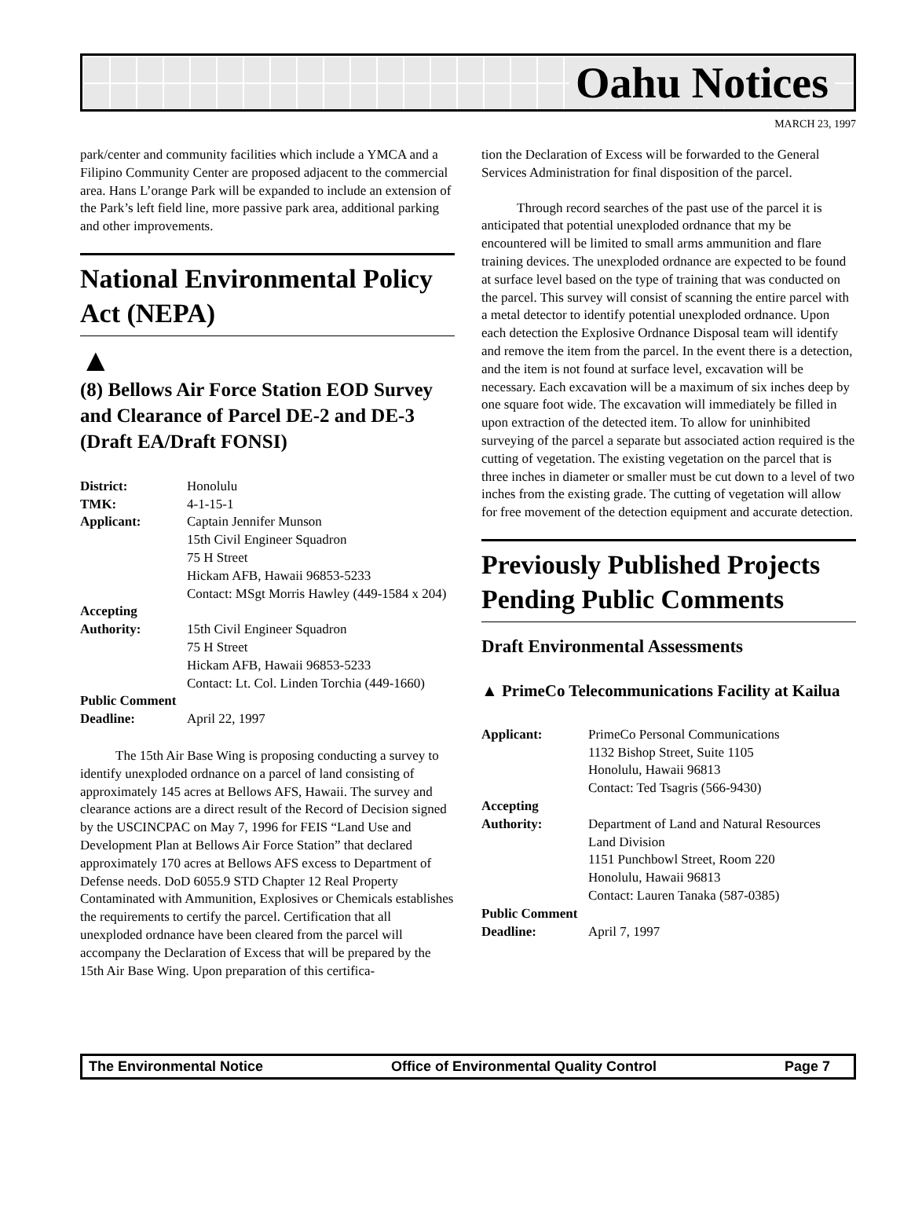Oahu Notices
MARCH 23, 1997
park/center and community facilities which include a YMCA and a Filipino Community Center are proposed adjacent to the commercial area. Hans L’orange Park will be expanded to include an extension of the Park’s left field line, more passive park area, additional parking and other improvements.
National Environmental Policy Act (NEPA)
▲
(8) Bellows Air Force Station EOD Survey and Clearance of Parcel DE-2 and DE-3 (Draft EA/Draft FONSI)
| District: | Honolulu |
| TMK: | 4-1-15-1 |
| Applicant: | Captain Jennifer Munson 15th Civil Engineer Squadron 75 H Street Hickam AFB, Hawaii 96853-5233 Contact: MSgt Morris Hawley (449-1584 x 204) |
| Accepting Authority: | 15th Civil Engineer Squadron 75 H Street Hickam AFB, Hawaii 96853-5233 Contact: Lt. Col. Linden Torchia (449-1660) |
| Public Comment | |
| Deadline: | April 22, 1997 |
The 15th Air Base Wing is proposing conducting a survey to identify unexploded ordnance on a parcel of land consisting of approximately 145 acres at Bellows AFS, Hawaii. The survey and clearance actions are a direct result of the Record of Decision signed by the USCINCPAC on May 7, 1996 for FEIS “Land Use and Development Plan at Bellows Air Force Station” that declared approximately 170 acres at Bellows AFS excess to Department of Defense needs. DoD 6055.9 STD Chapter 12 Real Property Contaminated with Ammunition, Explosives or Chemicals establishes the requirements to certify the parcel. Certification that all unexploded ordnance have been cleared from the parcel will accompany the Declaration of Excess that will be prepared by the 15th Air Base Wing. Upon preparation of this certifica-
tion the Declaration of Excess will be forwarded to the General Services Administration for final disposition of the parcel.
Through record searches of the past use of the parcel it is anticipated that potential unexploded ordnance that my be encountered will be limited to small arms ammunition and flare training devices. The unexploded ordnance are expected to be found at surface level based on the type of training that was conducted on the parcel. This survey will consist of scanning the entire parcel with a metal detector to identify potential unexploded ordnance. Upon each detection the Explosive Ordnance Disposal team will identify and remove the item from the parcel. In the event there is a detection, and the item is not found at surface level, excavation will be necessary. Each excavation will be a maximum of six inches deep by one square foot wide. The excavation will immediately be filled in upon extraction of the detected item. To allow for uninhibited surveying of the parcel a separate but associated action required is the cutting of vegetation. The existing vegetation on the parcel that is three inches in diameter or smaller must be cut down to a level of two inches from the existing grade. The cutting of vegetation will allow for free movement of the detection equipment and accurate detection.
Previously Published Projects Pending Public Comments
Draft Environmental Assessments
▲ PrimeCo Telecommunications Facility at Kailua
| Applicant: | PrimeCo Personal Communications 1132 Bishop Street, Suite 1105 Honolulu, Hawaii 96813 Contact: Ted Tsagris (566-9430) |
| Accepting Authority: | Department of Land and Natural Resources Land Division 1151 Punchbowl Street, Room 220 Honolulu, Hawaii 96813 Contact: Lauren Tanaka (587-0385) |
| Public Comment | |
| Deadline: | April 7, 1997 |
The Environmental Notice Office of Environmental Quality Control Page 7